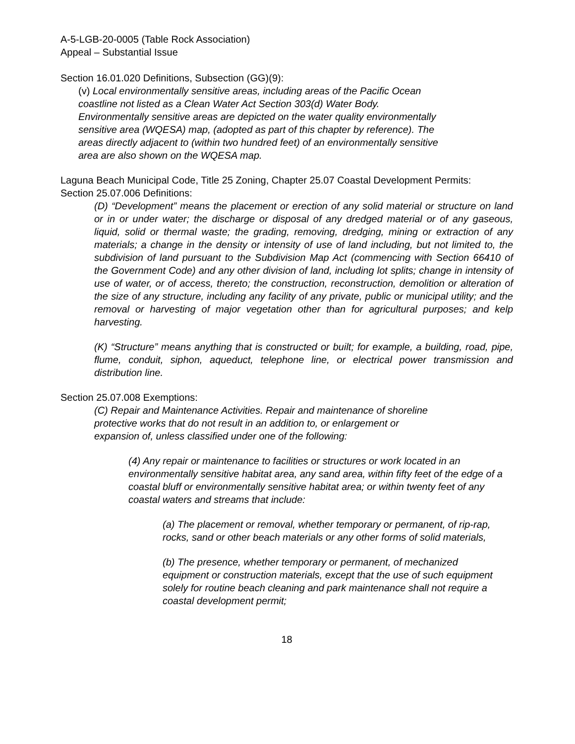A-5-LGB-20-0005 (Table Rock Association)
Appeal – Substantial Issue
Section 16.01.020 Definitions, Subsection (GG)(9):
(v) Local environmentally sensitive areas, including areas of the Pacific Ocean coastline not listed as a Clean Water Act Section 303(d) Water Body. Environmentally sensitive areas are depicted on the water quality environmentally sensitive area (WQESA) map, (adopted as part of this chapter by reference). The areas directly adjacent to (within two hundred feet) of an environmentally sensitive area are also shown on the WQESA map.
Laguna Beach Municipal Code, Title 25 Zoning, Chapter 25.07 Coastal Development Permits:
Section 25.07.006 Definitions:
(D) “Development” means the placement or erection of any solid material or structure on land or in or under water; the discharge or disposal of any dredged material or of any gaseous, liquid, solid or thermal waste; the grading, removing, dredging, mining or extraction of any materials; a change in the density or intensity of use of land including, but not limited to, the subdivision of land pursuant to the Subdivision Map Act (commencing with Section 66410 of the Government Code) and any other division of land, including lot splits; change in intensity of use of water, or of access, thereto; the construction, reconstruction, demolition or alteration of the size of any structure, including any facility of any private, public or municipal utility; and the removal or harvesting of major vegetation other than for agricultural purposes; and kelp harvesting.
(K) “Structure” means anything that is constructed or built; for example, a building, road, pipe, flume, conduit, siphon, aqueduct, telephone line, or electrical power transmission and distribution line.
Section 25.07.008 Exemptions:
(C) Repair and Maintenance Activities. Repair and maintenance of shoreline protective works that do not result in an addition to, or enlargement or expansion of, unless classified under one of the following:
(4) Any repair or maintenance to facilities or structures or work located in an environmentally sensitive habitat area, any sand area, within fifty feet of the edge of a coastal bluff or environmentally sensitive habitat area; or within twenty feet of any coastal waters and streams that include:
(a) The placement or removal, whether temporary or permanent, of rip-rap, rocks, sand or other beach materials or any other forms of solid materials,
(b) The presence, whether temporary or permanent, of mechanized equipment or construction materials, except that the use of such equipment solely for routine beach cleaning and park maintenance shall not require a coastal development permit;
18